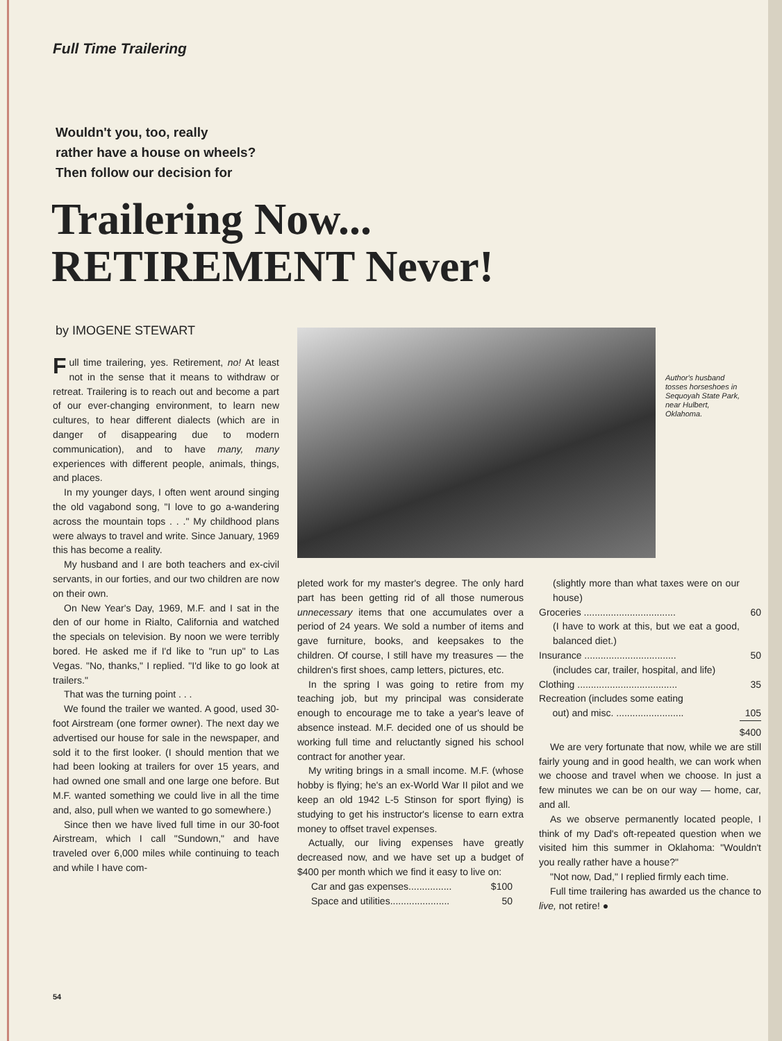Full Time Trailering
Wouldn't you, too, really
rather have a house on wheels?
Then follow our decision for
Trailering Now...
RETIREMENT Never!
by IMOGENE STEWART
Full time trailering, yes. Retirement, no! At least not in the sense that it means to withdraw or retreat. Trailering is to reach out and become a part of our ever-changing environment, to learn new cultures, to hear different dialects (which are in danger of disappearing due to modern communication), and to have many, many experiences with different people, animals, things, and places.
In my younger days, I often went around singing the old vagabond song, "I love to go a-wandering across the mountain tops . . ." My childhood plans were always to travel and write. Since January, 1969 this has become a reality.
My husband and I are both teachers and ex-civil servants, in our forties, and our two children are now on their own.
On New Year's Day, 1969, M.F. and I sat in the den of our home in Rialto, California and watched the specials on television. By noon we were terribly bored. He asked me if I'd like to "run up" to Las Vegas. "No, thanks," I replied. "I'd like to go look at trailers."
That was the turning point . . .
We found the trailer we wanted. A good, used 30-foot Airstream (one former owner). The next day we advertised our house for sale in the newspaper, and sold it to the first looker. (I should mention that we had been looking at trailers for over 15 years, and had owned one small and one large one before. But M.F. wanted something we could live in all the time and, also, pull when we wanted to go somewhere.)
Since then we have lived full time in our 30-foot Airstream, which I call "Sundown," and have traveled over 6,000 miles while continuing to teach and while I have com-
Author's husband
tosses horseshoes in
Sequoyah State Park,
near Hulbert,
Oklahoma.
pleted work for my master's degree. The only hard part has been getting rid of all those numerous unnecessary items that one accumulates over a period of 24 years. We sold a number of items and gave furniture, books, and keepsakes to the children. Of course, I still have my treasures — the children's first shoes, camp letters, pictures, etc.
In the spring I was going to retire from my teaching job, but my principal was considerate enough to encourage me to take a year's leave of absence instead. M.F. decided one of us should be working full time and reluctantly signed his school contract for another year.
My writing brings in a small income. M.F. (whose hobby is flying; he's an ex-World War II pilot and we keep an old 1942 L-5 Stinson for sport flying) is studying to get his instructor's license to earn extra money to offset travel expenses.
Actually, our living expenses have greatly decreased now, and we have set up a budget of $400 per month which we find it easy to live on:
| Car and gas expenses................ | $100 |
| Space and utilities...................... | 50 |
| (slightly more than what taxes were on our house) | |
| Groceries .................................. | 60 |
| (I have to work at this, but we eat a good, balanced diet.) | |
| Insurance .................................. | 50 |
| (includes car, trailer, hospital, and life) | |
| Clothing ..................................... | 35 |
| Recreation (includes some eating out) and misc. ......................... | 105 |
| | $400 |
We are very fortunate that now, while we are still fairly young and in good health, we can work when we choose and travel when we choose. In just a few minutes we can be on our way — home, car, and all.
As we observe permanently located people, I think of my Dad's oft-repeated question when we visited him this summer in Oklahoma: "Wouldn't you really rather have a house?"
"Not now, Dad," I replied firmly each time.
Full time trailering has awarded us the chance to live, not retire! ●
54